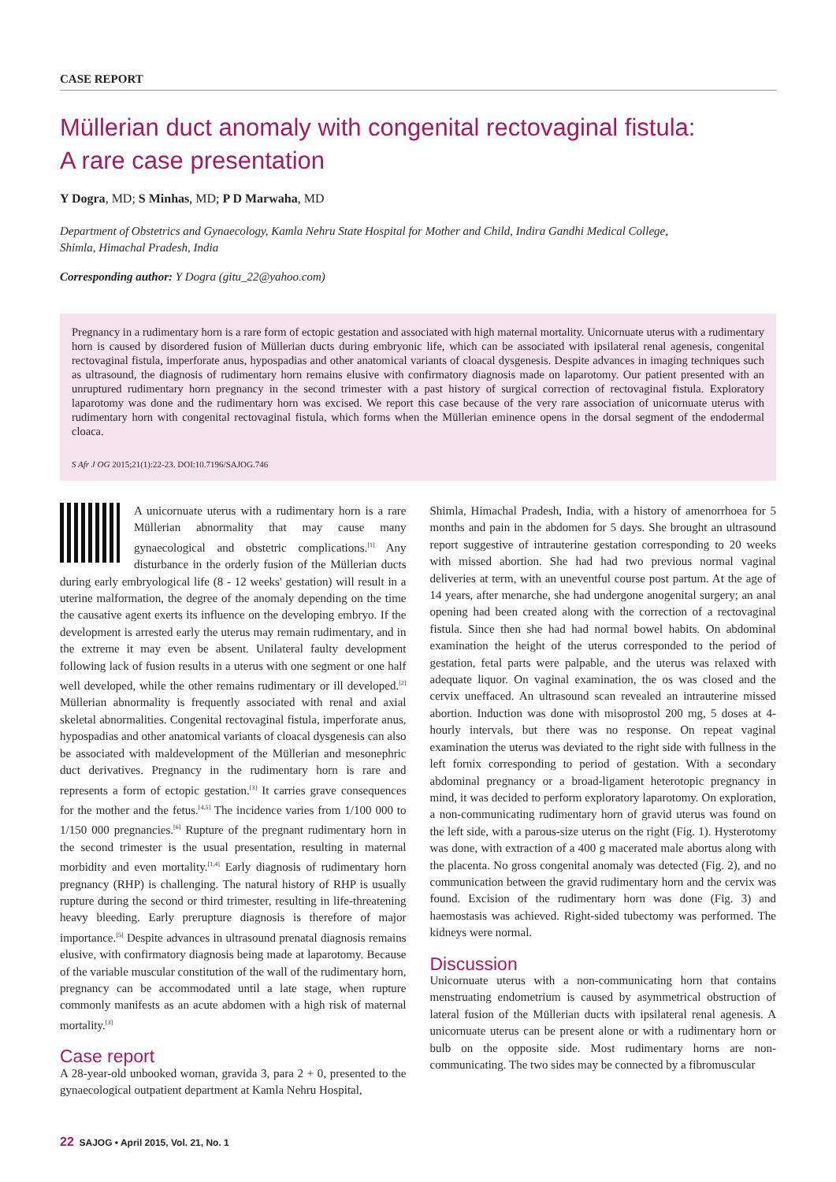CASE REPORT
Müllerian duct anomaly with congenital rectovaginal fistula:
A rare case presentation
Y Dogra, MD; S Minhas, MD; P D Marwaha, MD
Department of Obstetrics and Gynaecology, Kamla Nehru State Hospital for Mother and Child, Indira Gandhi Medical College,
Shimla, Himachal Pradesh, India
Corresponding author: Y Dogra (gitu_22@yahoo.com)
Pregnancy in a rudimentary horn is a rare form of ectopic gestation and associated with high maternal mortality. Unicornuate uterus with a rudimentary horn is caused by disordered fusion of Müllerian ducts during embryonic life, which can be associated with ipsilateral renal agenesis, congenital rectovaginal fistula, imperforate anus, hypospadias and other anatomical variants of cloacal dysgenesis. Despite advances in imaging techniques such as ultrasound, the diagnosis of rudimentary horn remains elusive with confirmatory diagnosis made on laparotomy. Our patient presented with an unruptured rudimentary horn pregnancy in the second trimester with a past history of surgical correction of rectovaginal fistula. Exploratory laparotomy was done and the rudimentary horn was excised. We report this case because of the very rare association of unicornuate uterus with rudimentary horn with congenital rectovaginal fistula, which forms when the Müllerian eminence opens in the dorsal segment of the endodermal cloaca.
S Afr J OG 2015;21(1):22-23. DOI:10.7196/SAJOG.746
A unicornuate uterus with a rudimentary horn is a rare Müllerian abnormality that may cause many gynaecological and obstetric complications.<sup>[1]</sup> Any disturbance in the orderly fusion of the Müllerian ducts during early embryological life (8 - 12 weeks' gestation) will result in a uterine malformation, the degree of the anomaly depending on the time the causative agent exerts its influence on the developing embryo. If the development is arrested early the uterus may remain rudimentary, and in the extreme it may even be absent. Unilateral faulty development following lack of fusion results in a uterus with one segment or one half well developed, while the other remains rudimentary or ill developed.<sup>[2]</sup> Müllerian abnormality is frequently associated with renal and axial skeletal abnormalities. Congenital rectovaginal fistula, imperforate anus, hypospadias and other anatomical variants of cloacal dysgenesis can also be associated with maldevelopment of the Müllerian and mesonephric duct derivatives. Pregnancy in the rudimentary horn is rare and represents a form of ectopic gestation.<sup>[3]</sup> It carries grave consequences for the mother and the fetus.<sup>[4,5]</sup> The incidence varies from 1/100 000 to 1/150 000 pregnancies.<sup>[6]</sup> Rupture of the pregnant rudimentary horn in the second trimester is the usual presentation, resulting in maternal morbidity and even mortality.<sup>[1,4]</sup> Early diagnosis of rudimentary horn pregnancy (RHP) is challenging. The natural history of RHP is usually rupture during the second or third trimester, resulting in life-threatening heavy bleeding. Early prerupture diagnosis is therefore of major importance.<sup>[5]</sup> Despite advances in ultrasound prenatal diagnosis remains elusive, with confirmatory diagnosis being made at laparotomy. Because of the variable muscular constitution of the wall of the rudimentary horn, pregnancy can be accommodated until a late stage, when rupture commonly manifests as an acute abdomen with a high risk of maternal mortality.<sup>[3]</sup>
Case report
A 28-year-old unbooked woman, gravida 3, para 2 + 0, presented to the gynaecological outpatient department at Kamla Nehru Hospital,
Shimla, Himachal Pradesh, India, with a history of amenorrhoea for 5 months and pain in the abdomen for 5 days. She brought an ultrasound report suggestive of intrauterine gestation corresponding to 20 weeks with missed abortion. She had had two previous normal vaginal deliveries at term, with an uneventful course post partum. At the age of 14 years, after menarche, she had undergone anogenital surgery; an anal opening had been created along with the correction of a rectovaginal fistula. Since then she had had normal bowel habits. On abdominal examination the height of the uterus corresponded to the period of gestation, fetal parts were palpable, and the uterus was relaxed with adequate liquor. On vaginal examination, the os was closed and the cervix uneffaced. An ultrasound scan revealed an intrauterine missed abortion. Induction was done with misoprostol 200 mg, 5 doses at 4-hourly intervals, but there was no response. On repeat vaginal examination the uterus was deviated to the right side with fullness in the left fornix corresponding to period of gestation. With a secondary abdominal pregnancy or a broad-ligament heterotopic pregnancy in mind, it was decided to perform exploratory laparotomy. On exploration, a non-communicating rudimentary horn of gravid uterus was found on the left side, with a parous-size uterus on the right (Fig. 1). Hysterotomy was done, with extraction of a 400 g macerated male abortus along with the placenta. No gross congenital anomaly was detected (Fig. 2), and no communication between the gravid rudimentary horn and the cervix was found. Excision of the rudimentary horn was done (Fig. 3) and haemostasis was achieved. Right-sided tubectomy was performed. The kidneys were normal.
Discussion
Unicornuate uterus with a non-communicating horn that contains menstruating endometrium is caused by asymmetrical obstruction of lateral fusion of the Müllerian ducts with ipsilateral renal agenesis. A unicornuate uterus can be present alone or with a rudimentary horn or bulb on the opposite side. Most rudimentary horns are non-communicating. The two sides may be connected by a fibromuscular
22 SAJOG • April 2015, Vol. 21, No. 1